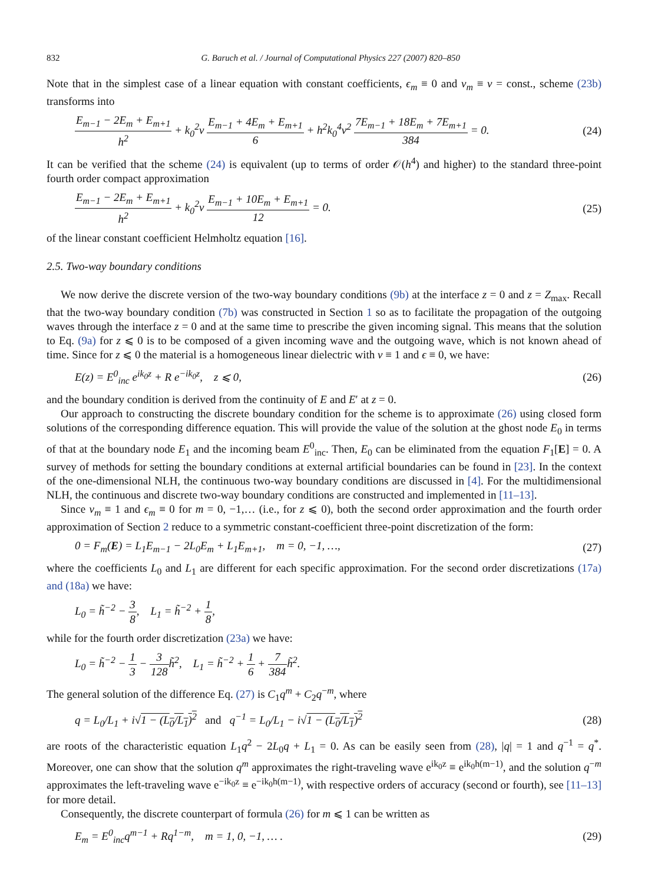832 G. Baruch et al. / Journal of Computational Physics 227 (2007) 820–850
Note that in the simplest case of a linear equation with constant coefficients, ϵ<sub>m</sub> ≡ 0 and v<sub>m</sub> ≡ v = const., scheme (23b) transforms into
E<sub>m−1</sub> − 2E<sub>m</sub> + E<sub>m+1</sub> h<sup>2</sup> + k<sub>0</sub><sup>2</sup>v E<sub>m−1</sub> + 4E<sub>m</sub> + E<sub>m+1</sub> 6 + h<sup>2</sup>k<sub>0</sub><sup>4</sup>v<sup>2</sup> 7E<sub>m−1</sub> + 18E<sub>m</sub> + 7E<sub>m+1</sub> 384 = 0.
(24)
It can be verified that the scheme (24) is equivalent (up to terms of order 𝒪(h<sup>4</sup>) and higher) to the standard three-point fourth order compact approximation
E<sub>m−1</sub> − 2E<sub>m</sub> + E<sub>m+1</sub> h<sup>2</sup> + k<sub>0</sub><sup>2</sup>v E<sub>m−1</sub> + 10E<sub>m</sub> + E<sub>m+1</sub> 12 = 0.
(25)
of the linear constant coefficient Helmholtz equation [16].
2.5. Two-way boundary conditions
We now derive the discrete version of the two-way boundary conditions (9b) at the interface z = 0 and z = Z<sub>max</sub>. Recall that the two-way boundary condition (7b) was constructed in Section 1 so as to facilitate the propagation of the outgoing waves through the interface z = 0 and at the same time to prescribe the given incoming signal. This means that the solution to Eq. (9a) for z ⩽ 0 is to be composed of a given incoming wave and the outgoing wave, which is not known ahead of time. Since for z ⩽ 0 the material is a homogeneous linear dielectric with v ≡ 1 and ϵ ≡ 0, we have:
E(z) = E<sup>0</sup><sub>inc</sub> e<sup>ik<sub>0</sub>z</sup> + R e<sup>−ik<sub>0</sub>z</sup>, z ⩽ 0,
(26)
and the boundary condition is derived from the continuity of E and E′ at z = 0.
Our approach to constructing the discrete boundary condition for the scheme is to approximate (26) using closed form solutions of the corresponding difference equation. This will provide the value of the solution at the ghost node E<sub>0</sub> in terms of that at the boundary node E<sub>1</sub> and the incoming beam E<sup>0</sup><sub>inc</sub>. Then, E<sub>0</sub> can be eliminated from the equation F<sub>1</sub>[E] = 0. A survey of methods for setting the boundary conditions at external artificial boundaries can be found in [23]. In the context of the one-dimensional NLH, the continuous two-way boundary conditions are discussed in [4]. For the multidimensional NLH, the continuous and discrete two-way boundary conditions are constructed and implemented in [11–13].
Since v<sub>m</sub> ≡ 1 and ϵ<sub>m</sub> ≡ 0 for m = 0, −1,… (i.e., for z ⩽ 0), both the second order approximation and the fourth order approximation of Section 2 reduce to a symmetric constant-coefficient three-point discretization of the form:
0 = F<sub>m</sub>(E) = L<sub>1</sub>E<sub>m−1</sub> − 2L<sub>0</sub>E<sub>m</sub> + L<sub>1</sub>E<sub>m+1</sub>, m = 0, −1, …,
(27)
where the coefficients L<sub>0</sub> and L<sub>1</sub> are different for each specific approximation. For the second order discretizations (17a) and (18a) we have:
L<sub>0</sub> = h̃<sup>−2</sup> − 3 8, L<sub>1</sub> = h̃<sup>−2</sup> + 1 8,
while for the fourth order discretization (23a) we have:
L<sub>0</sub> = h̃<sup>−2</sup> − 1 3 − 3 128h̃<sup>2</sup>, L<sub>1</sub> = h̃<sup>−2</sup> + 1 6 + 7 384h̃<sup>2</sup>.
The general solution of the difference Eq. (27) is C<sub>1</sub>q<sup>m</sup> + C<sub>2</sub>q<sup>−m</sup>, where
q = L<sub>0</sub>/L<sub>1</sub> + i√1 − (L<sub>0</sub>/L<sub>1</sub>)<sup>2</sup> and q<sup>−1</sup> = L<sub>0</sub>/L<sub>1</sub> − i√1 − (L<sub>0</sub>/L<sub>1</sub>)<sup>2</sup>
(28)
are roots of the characteristic equation L<sub>1</sub>q<sup>2</sup> − 2L<sub>0</sub>q + L<sub>1</sub> = 0. As can be easily seen from (28), |q| = 1 and q<sup>−1</sup> = q<sup>*</sup>. Moreover, one can show that the solution q<sup>m</sup> approximates the right-traveling wave e<sup>ik<sub>0</sub>z</sup> ≡ e<sup>ik<sub>0</sub>h(m−1)</sup>, and the solution q<sup>−m</sup> approximates the left-traveling wave e<sup>−ik<sub>0</sub>z</sup> ≡ e<sup>−ik<sub>0</sub>h(m−1)</sup>, with respective orders of accuracy (second or fourth), see [11–13] for more detail.
Consequently, the discrete counterpart of formula (26) for m ⩽ 1 can be written as
E<sub>m</sub> = E<sup>0</sup><sub>inc</sub>q<sup>m−1</sup> + Rq<sup>1−m</sup>, m = 1, 0, −1, … .
(29)